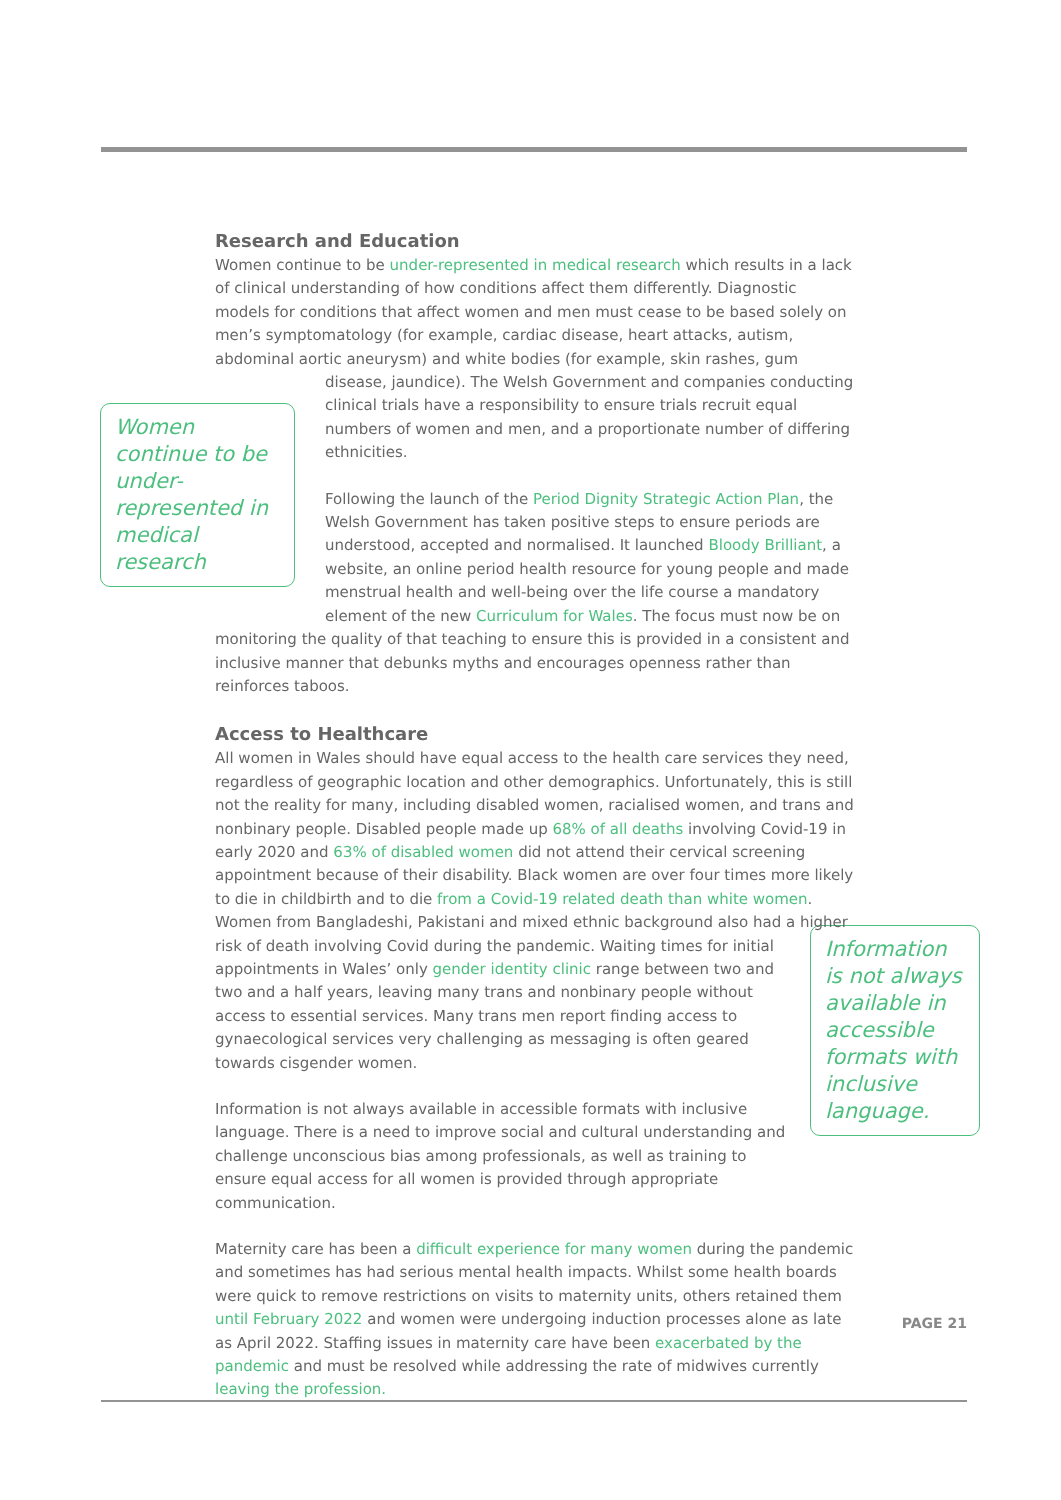Research and Education
Women continue to be under-represented in medical research which results in a lack of clinical understanding of how conditions affect them differently. Diagnostic models for conditions that affect women and men must cease to be based solely on men’s symptomatology (for example, cardiac disease, heart attacks, autism, abdominal aortic aneurysm) and white bodies (for example, skin rashes, gum disease, jaundice). The Welsh
Women continue to be under-represented in medical research
Government and companies conducting clinical trials have a responsibility to ensure trials recruit equal numbers of women and men, and a proportionate number of differing ethnicities.
Following the launch of the Period Dignity Strategic Action Plan, the Welsh Government has taken positive steps to ensure periods are understood, accepted and normalised. It launched Bloody Brilliant, a website, an online period health resource for young people and made menstrual health and well-being over the life course a mandatory element of the new Curriculum for Wales. The focus must now be on monitoring the quality of that teaching to ensure this is provided in a consistent and inclusive manner that debunks myths and encourages openness rather than reinforces taboos.
Access to Healthcare
All women in Wales should have equal access to the health care services they need, regardless of geographic location and other demographics. Unfortunately, this is still not the reality for many, including disabled women, racialised women, and trans and nonbinary people. Disabled people made up 68% of all deaths involving Covid-19 in early 2020 and 63% of disabled women did not attend their cervical screening appointment because of their disability. Black women are over four times more likely to die in childbirth and to die from a Covid-19 related death than white women. Women from Bangladeshi, Pakistani and mixed ethnic background also had a higher risk of death
Information is not always available in accessible formats with inclusive language.
involving Covid during the pandemic. Waiting times for initial appointments in Wales’ only gender identity clinic range between two and two and a half years, leaving many trans and nonbinary people without access to essential services. Many trans men report finding access to gynaecological services very challenging as messaging is often geared towards cisgender women.
Information is not always available in accessible formats with inclusive language. There is a need to improve social and cultural understanding and challenge unconscious bias among professionals, as well as training to ensure equal access for all women is provided through appropriate communication.
Maternity care has been a difficult experience for many women during the pandemic and sometimes has had serious mental health impacts. Whilst some health boards were quick to remove restrictions on visits to maternity units, others retained them until February 2022 and women were undergoing induction processes alone as late as April 2022. Staffing issues in maternity care have been exacerbated by the pandemic and must be resolved while addressing the rate of midwives currently leaving the profession.
PAGE 21